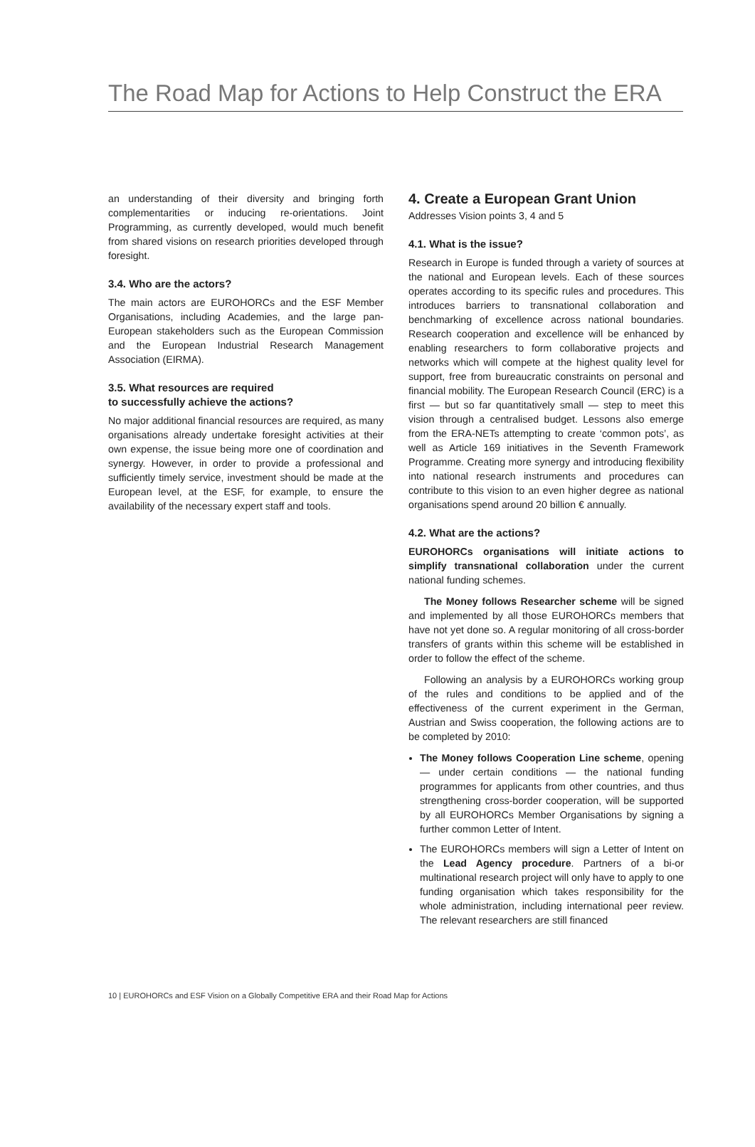The Road Map for Actions to Help Construct the ERA
an understanding of their diversity and bringing forth complementarities or inducing re-orientations. Joint Programming, as currently developed, would much benefit from shared visions on research priorities developed through foresight.
3.4. Who are the actors?
The main actors are EUROHORCs and the ESF Member Organisations, including Academies, and the large pan-European stakeholders such as the European Commission and the European Industrial Research Management Association (EIRMA).
3.5. What resources are required
to successfully achieve the actions?
No major additional financial resources are required, as many organisations already undertake foresight activities at their own expense, the issue being more one of coordination and synergy. However, in order to provide a professional and sufficiently timely service, investment should be made at the European level, at the ESF, for example, to ensure the availability of the necessary expert staff and tools.
4. Create a European Grant Union
Addresses Vision points 3, 4 and 5
4.1. What is the issue?
Research in Europe is funded through a variety of sources at the national and European levels. Each of these sources operates according to its specific rules and procedures. This introduces barriers to transnational collaboration and benchmarking of excellence across national boundaries. Research cooperation and excellence will be enhanced by enabling researchers to form collaborative projects and networks which will compete at the highest quality level for support, free from bureaucratic constraints on personal and financial mobility. The European Research Council (ERC) is a first — but so far quantitatively small — step to meet this vision through a centralised budget. Lessons also emerge from the ERA-NETs attempting to create ‘common pots’, as well as Article 169 initiatives in the Seventh Framework Programme. Creating more synergy and introducing flexibility into national research instruments and procedures can contribute to this vision to an even higher degree as national organisations spend around 20 billion € annually.
4.2. What are the actions?
EUROHORCs organisations will initiate actions to simplify transnational collaboration under the current national funding schemes.
The Money follows Researcher scheme will be signed and implemented by all those EUROHORCs members that have not yet done so. A regular monitoring of all cross-border transfers of grants within this scheme will be established in order to follow the effect of the scheme.
Following an analysis by a EUROHORCs working group of the rules and conditions to be applied and of the effectiveness of the current experiment in the German, Austrian and Swiss cooperation, the following actions are to be completed by 2010:
The Money follows Cooperation Line scheme, opening — under certain conditions — the national funding programmes for applicants from other countries, and thus strengthening cross-border cooperation, will be supported by all EUROHORCs Member Organisations by signing a further common Letter of Intent.
The EUROHORCs members will sign a Letter of Intent on the Lead Agency procedure. Partners of a bi-or multinational research project will only have to apply to one funding organisation which takes responsibility for the whole administration, including international peer review. The relevant researchers are still financed
10 | EUROHORCs and ESF Vision on a Globally Competitive ERA and their Road Map for Actions